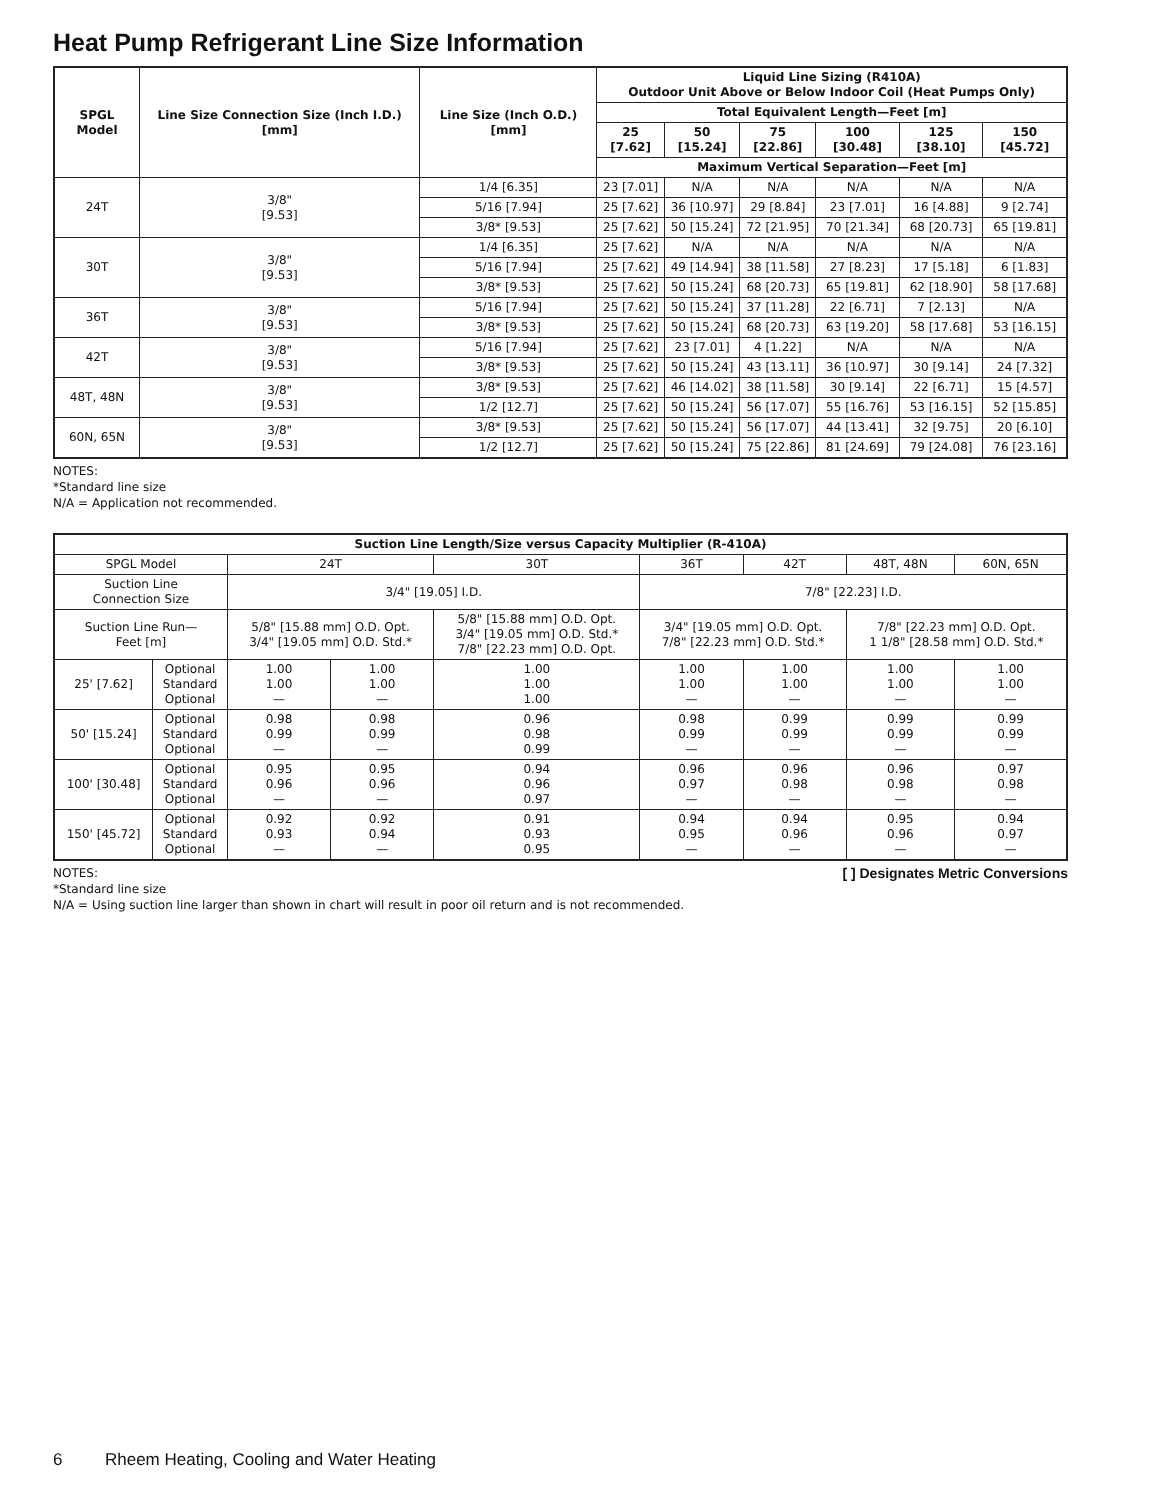Heat Pump Refrigerant Line Size Information
| SPGL Model | Line Size Connection Size (Inch I.D.) [mm] | Line Size (Inch O.D.) [mm] | Liquid Line Sizing (R410A) Outdoor Unit Above or Below Indoor Coil (Heat Pumps Only) | | | | | |
| --- | --- | --- | --- | --- | --- | --- | --- | --- |
| | | | Total Equivalent Length—Feet [m] | | | | | |
| | | | 25 [7.62] | 50 [15.24] | 75 [22.86] | 100 [30.48] | 125 [38.10] | 150 [45.72] |
| | | | Maximum Vertical Separation—Feet [m] | | | | | |
| 24T | 3/8" [9.53] | 1/4 [6.35] | 23 [7.01] | N/A | N/A | N/A | N/A | N/A |
| | | 5/16 [7.94] | 25 [7.62] | 36 [10.97] | 29 [8.84] | 23 [7.01] | 16 [4.88] | 9 [2.74] |
| | | 3/8* [9.53] | 25 [7.62] | 50 [15.24] | 72 [21.95] | 70 [21.34] | 68 [20.73] | 65 [19.81] |
| 30T | 3/8" [9.53] | 1/4 [6.35] | 25 [7.62] | N/A | N/A | N/A | N/A | N/A |
| | | 5/16 [7.94] | 25 [7.62] | 49 [14.94] | 38 [11.58] | 27 [8.23] | 17 [5.18] | 6 [1.83] |
| | | 3/8* [9.53] | 25 [7.62] | 50 [15.24] | 68 [20.73] | 65 [19.81] | 62 [18.90] | 58 [17.68] |
| 36T | 3/8" [9.53] | 5/16 [7.94] | 25 [7.62] | 50 [15.24] | 37 [11.28] | 22 [6.71] | 7 [2.13] | N/A |
| | | 3/8* [9.53] | 25 [7.62] | 50 [15.24] | 68 [20.73] | 63 [19.20] | 58 [17.68] | 53 [16.15] |
| 42T | 3/8" [9.53] | 5/16 [7.94] | 25 [7.62] | 23 [7.01] | 4 [1.22] | N/A | N/A | N/A |
| | | 3/8* [9.53] | 25 [7.62] | 50 [15.24] | 43 [13.11] | 36 [10.97] | 30 [9.14] | 24 [7.32] |
| 48T, 48N | 3/8" [9.53] | 3/8* [9.53] | 25 [7.62] | 46 [14.02] | 38 [11.58] | 30 [9.14] | 22 [6.71] | 15 [4.57] |
| | | 1/2 [12.7] | 25 [7.62] | 50 [15.24] | 56 [17.07] | 55 [16.76] | 53 [16.15] | 52 [15.85] |
| 60N, 65N | 3/8" [9.53] | 3/8* [9.53] | 25 [7.62] | 50 [15.24] | 56 [17.07] | 44 [13.41] | 32 [9.75] | 20 [6.10] |
| | | 1/2 [12.7] | 25 [7.62] | 50 [15.24] | 75 [22.86] | 81 [24.69] | 79 [24.08] | 76 [23.16] |
NOTES:
*Standard line size
N/A = Application not recommended.
| Suction Line Length/Size versus Capacity Multiplier (R-410A) | | | | | | | | |
| --- | --- | --- | --- | --- | --- | --- | --- | --- |
| SPGL Model | | 24T | | 30T | 36T | 42T | 48T, 48N | 60N, 65N |
| Suction Line Connection Size | | 3/4" [19.05] I.D. | | | 7/8" [22.23] I.D. | | | |
| Suction Line Run— Feet [m] | | 5/8" [15.88 mm] O.D. Opt. 3/4" [19.05 mm] O.D. Std.* | | 5/8" [15.88 mm] O.D. Opt. 3/4" [19.05 mm] O.D. Std.* 7/8" [22.23 mm] O.D. Opt. | 3/4" [19.05 mm] O.D. Opt. 7/8" [22.23 mm] O.D. Std.* | | 7/8" [22.23 mm] O.D. Opt. 1 1/8" [28.58 mm] O.D. Std.* | |
| 25' [7.62] | Optional Standard Optional | 1.00 1.00 — | 1.00 1.00 — | 1.00 1.00 1.00 | 1.00 1.00 — | 1.00 1.00 — | 1.00 1.00 — | 1.00 1.00 — |
| 50' [15.24] | Optional Standard Optional | 0.98 0.99 — | 0.98 0.99 — | 0.96 0.98 0.99 | 0.98 0.99 — | 0.99 0.99 — | 0.99 0.99 — | 0.99 0.99 — |
| 100' [30.48] | Optional Standard Optional | 0.95 0.96 — | 0.95 0.96 — | 0.94 0.96 0.97 | 0.96 0.97 — | 0.96 0.98 — | 0.96 0.98 — | 0.97 0.98 — |
| 150' [45.72] | Optional Standard Optional | 0.92 0.93 — | 0.92 0.94 — | 0.91 0.93 0.95 | 0.94 0.95 — | 0.94 0.96 — | 0.95 0.96 — | 0.94 0.97 — |
NOTES: [ ] Designates Metric Conversions
*Standard line size
N/A = Using suction line larger than shown in chart will result in poor oil return and is not recommended.
6 Rheem Heating, Cooling and Water Heating